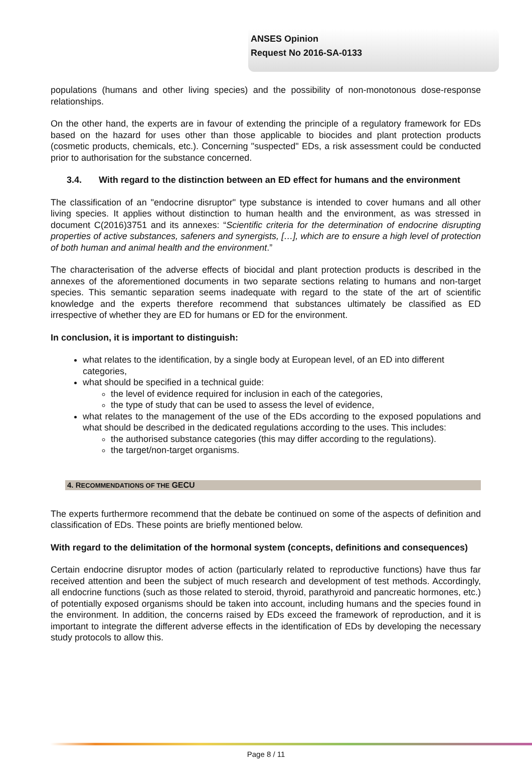ANSES Opinion
Request No 2016-SA-0133
populations (humans and other living species) and the possibility of non-monotonous dose-response relationships.
On the other hand, the experts are in favour of extending the principle of a regulatory framework for EDs based on the hazard for uses other than those applicable to biocides and plant protection products (cosmetic products, chemicals, etc.). Concerning "suspected" EDs, a risk assessment could be conducted prior to authorisation for the substance concerned.
3.4. With regard to the distinction between an ED effect for humans and the environment
The classification of an "endocrine disruptor" type substance is intended to cover humans and all other living species. It applies without distinction to human health and the environment, as was stressed in document C(2016)3751 and its annexes: “Scientific criteria for the determination of endocrine disrupting properties of active substances, safeners and synergists, […], which are to ensure a high level of protection of both human and animal health and the environment.”
The characterisation of the adverse effects of biocidal and plant protection products is described in the annexes of the aforementioned documents in two separate sections relating to humans and non-target species. This semantic separation seems inadequate with regard to the state of the art of scientific knowledge and the experts therefore recommend that substances ultimately be classified as ED irrespective of whether they are ED for humans or ED for the environment.
In conclusion, it is important to distinguish:
what relates to the identification, by a single body at European level, of an ED into different categories,
what should be specified in a technical guide:
the level of evidence required for inclusion in each of the categories,
the type of study that can be used to assess the level of evidence,
what relates to the management of the use of the EDs according to the exposed populations and what should be described in the dedicated regulations according to the uses. This includes:
the authorised substance categories (this may differ according to the regulations).
the target/non-target organisms.
4. RECOMMENDATIONS OF THE GECU
The experts furthermore recommend that the debate be continued on some of the aspects of definition and classification of EDs. These points are briefly mentioned below.
With regard to the delimitation of the hormonal system (concepts, definitions and consequences)
Certain endocrine disruptor modes of action (particularly related to reproductive functions) have thus far received attention and been the subject of much research and development of test methods. Accordingly, all endocrine functions (such as those related to steroid, thyroid, parathyroid and pancreatic hormones, etc.) of potentially exposed organisms should be taken into account, including humans and the species found in the environment. In addition, the concerns raised by EDs exceed the framework of reproduction, and it is important to integrate the different adverse effects in the identification of EDs by developing the necessary study protocols to allow this.
Page 8 / 11